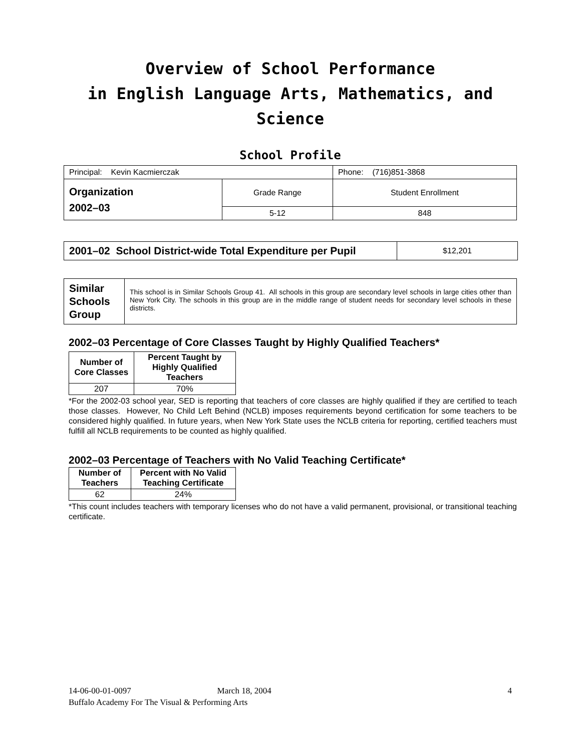Overview of School Performance
in English Language Arts, Mathematics, and Science
School Profile
| Principal: Kevin Kacmierczak | | Phone: (716)851-3868 |
| Organization 2002–03 | Grade Range | Student Enrollment |
| | 5-12 | 848 |
| 2001–02 School District-wide Total Expenditure per Pupil | $12,201 |
| Similar Schools Group | This school is in Similar Schools Group 41. All schools in this group are secondary level schools in large cities other than New York City. The schools in this group are in the middle range of student needs for secondary level schools in these districts. |
2002–03 Percentage of Core Classes Taught by Highly Qualified Teachers*
| Number of Core Classes | Percent Taught by Highly Qualified Teachers |
| --- | --- |
| 207 | 70% |
*For the 2002-03 school year, SED is reporting that teachers of core classes are highly qualified if they are certified to teach those classes. However, No Child Left Behind (NCLB) imposes requirements beyond certification for some teachers to be considered highly qualified. In future years, when New York State uses the NCLB criteria for reporting, certified teachers must fulfill all NCLB requirements to be counted as highly qualified.
2002–03 Percentage of Teachers with No Valid Teaching Certificate*
| Number of Teachers | Percent with No Valid Teaching Certificate |
| --- | --- |
| 62 | 24% |
*This count includes teachers with temporary licenses who do not have a valid permanent, provisional, or transitional teaching certificate.
14-06-00-01-0097 March 18, 2004 4
Buffalo Academy For The Visual & Performing Arts